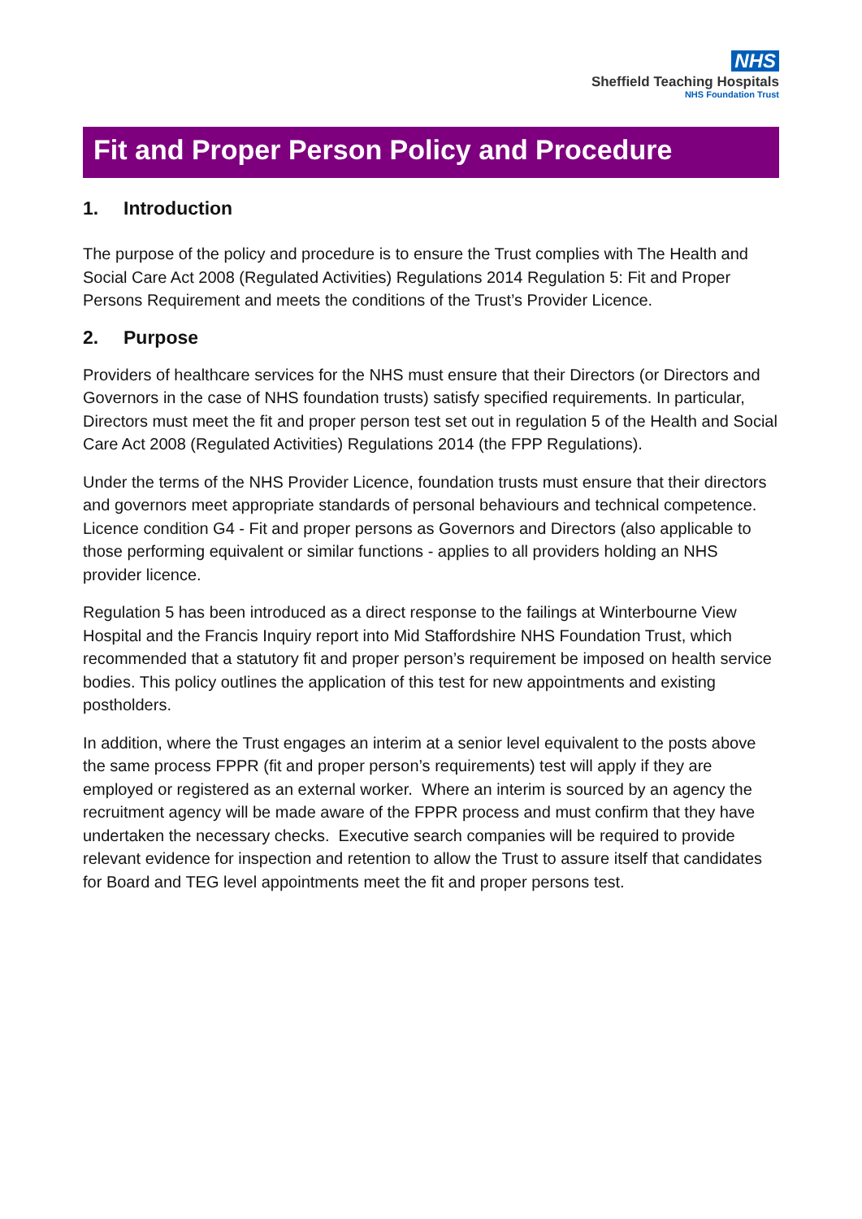NHS
Sheffield Teaching Hospitals
NHS Foundation Trust
Fit and Proper Person Policy and Procedure
1. Introduction
The purpose of the policy and procedure is to ensure the Trust complies with The Health and Social Care Act 2008 (Regulated Activities) Regulations 2014 Regulation 5: Fit and Proper Persons Requirement and meets the conditions of the Trust’s Provider Licence.
2. Purpose
Providers of healthcare services for the NHS must ensure that their Directors (or Directors and Governors in the case of NHS foundation trusts) satisfy specified requirements. In particular, Directors must meet the fit and proper person test set out in regulation 5 of the Health and Social Care Act 2008 (Regulated Activities) Regulations 2014 (the FPP Regulations).
Under the terms of the NHS Provider Licence, foundation trusts must ensure that their directors and governors meet appropriate standards of personal behaviours and technical competence. Licence condition G4 - Fit and proper persons as Governors and Directors (also applicable to those performing equivalent or similar functions - applies to all providers holding an NHS provider licence.
Regulation 5 has been introduced as a direct response to the failings at Winterbourne View Hospital and the Francis Inquiry report into Mid Staffordshire NHS Foundation Trust, which recommended that a statutory fit and proper person’s requirement be imposed on health service bodies. This policy outlines the application of this test for new appointments and existing postholders.
In addition, where the Trust engages an interim at a senior level equivalent to the posts above the same process FPPR (fit and proper person’s requirements) test will apply if they are employed or registered as an external worker. Where an interim is sourced by an agency the recruitment agency will be made aware of the FPPR process and must confirm that they have undertaken the necessary checks. Executive search companies will be required to provide relevant evidence for inspection and retention to allow the Trust to assure itself that candidates for Board and TEG level appointments meet the fit and proper persons test.